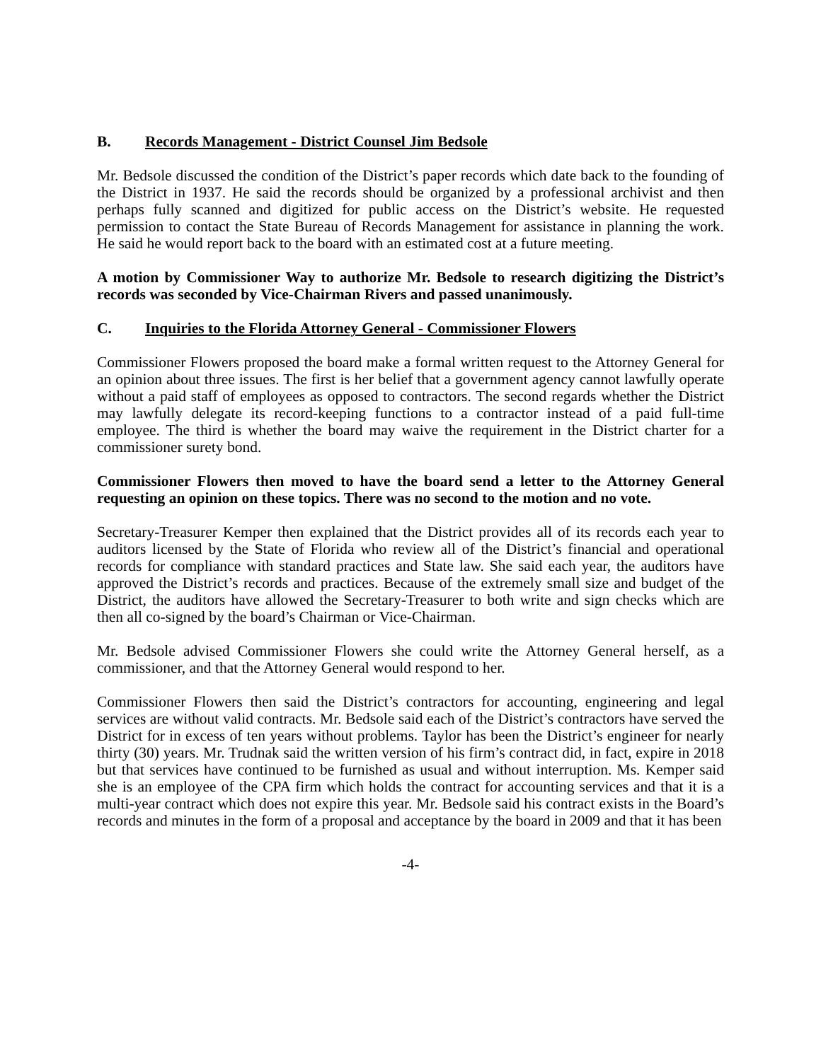B. Records Management - District Counsel Jim Bedsole
Mr. Bedsole discussed the condition of the District’s paper records which date back to the founding of the District in 1937. He said the records should be organized by a professional archivist and then perhaps fully scanned and digitized for public access on the District’s website. He requested permission to contact the State Bureau of Records Management for assistance in planning the work. He said he would report back to the board with an estimated cost at a future meeting.
A motion by Commissioner Way to authorize Mr. Bedsole to research digitizing the District’s records was seconded by Vice-Chairman Rivers and passed unanimously.
C. Inquiries to the Florida Attorney General - Commissioner Flowers
Commissioner Flowers proposed the board make a formal written request to the Attorney General for an opinion about three issues. The first is her belief that a government agency cannot lawfully operate without a paid staff of employees as opposed to contractors. The second regards whether the District may lawfully delegate its record-keeping functions to a contractor instead of a paid full-time employee. The third is whether the board may waive the requirement in the District charter for a commissioner surety bond.
Commissioner Flowers then moved to have the board send a letter to the Attorney General requesting an opinion on these topics. There was no second to the motion and no vote.
Secretary-Treasurer Kemper then explained that the District provides all of its records each year to auditors licensed by the State of Florida who review all of the District’s financial and operational records for compliance with standard practices and State law. She said each year, the auditors have approved the District’s records and practices. Because of the extremely small size and budget of the District, the auditors have allowed the Secretary-Treasurer to both write and sign checks which are then all co-signed by the board’s Chairman or Vice-Chairman.
Mr. Bedsole advised Commissioner Flowers she could write the Attorney General herself, as a commissioner, and that the Attorney General would respond to her.
Commissioner Flowers then said the District’s contractors for accounting, engineering and legal services are without valid contracts. Mr. Bedsole said each of the District’s contractors have served the District for in excess of ten years without problems. Taylor has been the District’s engineer for nearly thirty (30) years. Mr. Trudnak said the written version of his firm’s contract did, in fact, expire in 2018 but that services have continued to be furnished as usual and without interruption. Ms. Kemper said she is an employee of the CPA firm which holds the contract for accounting services and that it is a multi-year contract which does not expire this year. Mr. Bedsole said his contract exists in the Board’s records and minutes in the form of a proposal and acceptance by the board in 2009 and that it has been
-4-